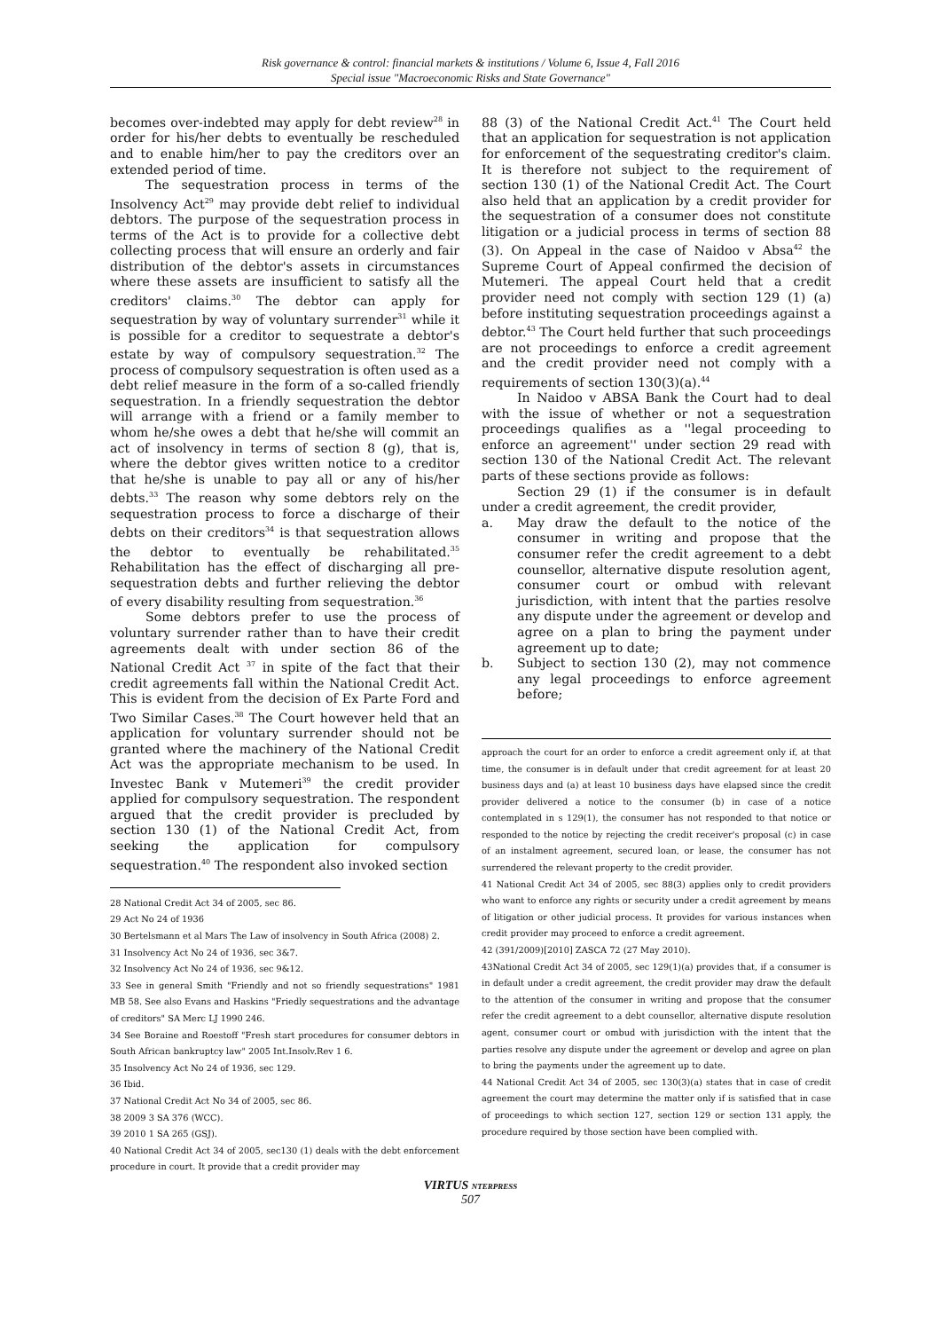Risk governance & control: financial markets & institutions / Volume 6, Issue 4, Fall 2016
Special issue "Macroeconomic Risks and State Governance"
becomes over-indebted may apply for debt review<sup>28</sup> in order for his/her debts to eventually be rescheduled and to enable him/her to pay the creditors over an extended period of time.
The sequestration process in terms of the Insolvency Act<sup>29</sup> may provide debt relief to individual debtors. The purpose of the sequestration process in terms of the Act is to provide for a collective debt collecting process that will ensure an orderly and fair distribution of the debtor's assets in circumstances where these assets are insufficient to satisfy all the creditors' claims.<sup>30</sup> The debtor can apply for sequestration by way of voluntary surrender<sup>31</sup> while it is possible for a creditor to sequestrate a debtor's estate by way of compulsory sequestration.<sup>32</sup> The process of compulsory sequestration is often used as a debt relief measure in the form of a so-called friendly sequestration. In a friendly sequestration the debtor will arrange with a friend or a family member to whom he/she owes a debt that he/she will commit an act of insolvency in terms of section 8 (g), that is, where the debtor gives written notice to a creditor that he/she is unable to pay all or any of his/her debts.<sup>33</sup> The reason why some debtors rely on the sequestration process to force a discharge of their debts on their creditors<sup>34</sup> is that sequestration allows the debtor to eventually be rehabilitated.<sup>35</sup> Rehabilitation has the effect of discharging all pre-sequestration debts and further relieving the debtor of every disability resulting from sequestration.<sup>36</sup>
Some debtors prefer to use the process of voluntary surrender rather than to have their credit agreements dealt with under section 86 of the National Credit Act <sup>37</sup> in spite of the fact that their credit agreements fall within the National Credit Act. This is evident from the decision of Ex Parte Ford and Two Similar Cases.<sup>38</sup> The Court however held that an application for voluntary surrender should not be granted where the machinery of the National Credit Act was the appropriate mechanism to be used. In Investec Bank v Mutemeri<sup>39</sup> the credit provider applied for compulsory sequestration. The respondent argued that the credit provider is precluded by section 130 (1) of the National Credit Act, from seeking the application for compulsory sequestration.<sup>40</sup> The respondent also invoked section
28 National Credit Act 34 of 2005, sec 86.
29 Act No 24 of 1936
30 Bertelsmann et al Mars The Law of insolvency in South Africa (2008) 2.
31 Insolvency Act No 24 of 1936, sec 3&7.
32 Insolvency Act No 24 of 1936, sec 9&12.
33 See in general Smith "Friendly and not so friendly sequestrations" 1981 MB 58. See also Evans and Haskins "Friedly sequestrations and the advantage of creditors" SA Merc LJ 1990 246.
34 See Boraine and Roestoff "Fresh start procedures for consumer debtors in South African bankruptcy law" 2005 Int.Insolv.Rev 1 6.
35 Insolvency Act No 24 of 1936, sec 129.
36 Ibid.
37 National Credit Act No 34 of 2005, sec 86.
38 2009 3 SA 376 (WCC).
39 2010 1 SA 265 (GSJ).
40 National Credit Act 34 of 2005, sec130 (1) deals with the debt enforcement procedure in court. It provide that a credit provider may
88 (3) of the National Credit Act.<sup>41</sup> The Court held that an application for sequestration is not application for enforcement of the sequestrating creditor's claim. It is therefore not subject to the requirement of section 130 (1) of the National Credit Act. The Court also held that an application by a credit provider for the sequestration of a consumer does not constitute litigation or a judicial process in terms of section 88 (3). On Appeal in the case of Naidoo v Absa<sup>42</sup> the Supreme Court of Appeal confirmed the decision of Mutemeri. The appeal Court held that a credit provider need not comply with section 129 (1) (a) before instituting sequestration proceedings against a debtor.<sup>43</sup> The Court held further that such proceedings are not proceedings to enforce a credit agreement and the credit provider need not comply with a requirements of section 130(3)(a).<sup>44</sup>
In Naidoo v ABSA Bank the Court had to deal with the issue of whether or not a sequestration proceedings qualifies as a ''legal proceeding to enforce an agreement'' under section 29 read with section 130 of the National Credit Act. The relevant parts of these sections provide as follows:
Section 29 (1) if the consumer is in default under a credit agreement, the credit provider,
a. May draw the default to the notice of the consumer in writing and propose that the consumer refer the credit agreement to a debt counsellor, alternative dispute resolution agent, consumer court or ombud with relevant jurisdiction, with intent that the parties resolve any dispute under the agreement or develop and agree on a plan to bring the payment under agreement up to date;
b. Subject to section 130 (2), may not commence any legal proceedings to enforce agreement before;
approach the court for an order to enforce a credit agreement only if, at that time, the consumer is in default under that credit agreement for at least 20 business days and (a) at least 10 business days have elapsed since the credit provider delivered a notice to the consumer (b) in case of a notice contemplated in s 129(1), the consumer has not responded to that notice or responded to the notice by rejecting the credit receiver's proposal (c) in case of an instalment agreement, secured loan, or lease, the consumer has not surrendered the relevant property to the credit provider.
41 National Credit Act 34 of 2005, sec 88(3) applies only to credit providers who want to enforce any rights or security under a credit agreement by means of litigation or other judicial process. It provides for various instances when credit provider may proceed to enforce a credit agreement.
42 (391/2009)[2010] ZASCA 72 (27 May 2010).
43National Credit Act 34 of 2005, sec 129(1)(a) provides that, if a consumer is in default under a credit agreement, the credit provider may draw the default to the attention of the consumer in writing and propose that the consumer refer the credit agreement to a debt counsellor, alternative dispute resolution agent, consumer court or ombud with jurisdiction with the intent that the parties resolve any dispute under the agreement or develop and agree on plan to bring the payments under the agreement up to date.
44 National Credit Act 34 of 2005, sec 130(3)(a) states that in case of credit agreement the court may determine the matter only if is satisfied that in case of proceedings to which section 127, section 129 or section 131 apply, the procedure required by those section have been complied with.
VIRTUS NTERPRESS
507